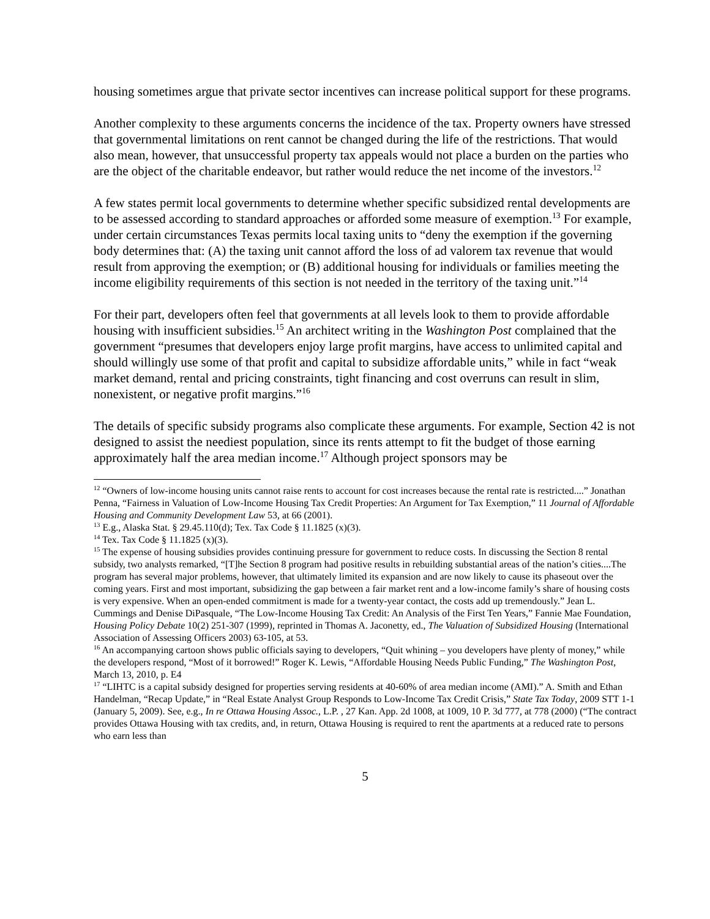housing sometimes argue that private sector incentives can increase political support for these programs.
Another complexity to these arguments concerns the incidence of the tax. Property owners have stressed that governmental limitations on rent cannot be changed during the life of the restrictions. That would also mean, however, that unsuccessful property tax appeals would not place a burden on the parties who are the object of the charitable endeavor, but rather would reduce the net income of the investors.<sup>12</sup>
A few states permit local governments to determine whether specific subsidized rental developments are to be assessed according to standard approaches or afforded some measure of exemption.<sup>13</sup> For example, under certain circumstances Texas permits local taxing units to “deny the exemption if the governing body determines that: (A) the taxing unit cannot afford the loss of ad valorem tax revenue that would result from approving the exemption; or (B) additional housing for individuals or families meeting the income eligibility requirements of this section is not needed in the territory of the taxing unit.”<sup>14</sup>
For their part, developers often feel that governments at all levels look to them to provide affordable housing with insufficient subsidies.<sup>15</sup> An architect writing in the Washington Post complained that the government “presumes that developers enjoy large profit margins, have access to unlimited capital and should willingly use some of that profit and capital to subsidize affordable units,” while in fact “weak market demand, rental and pricing constraints, tight financing and cost overruns can result in slim, nonexistent, or negative profit margins.”<sup>16</sup>
The details of specific subsidy programs also complicate these arguments. For example, Section 42 is not designed to assist the neediest population, since its rents attempt to fit the budget of those earning approximately half the area median income.<sup>17</sup> Although project sponsors may be
<sup>12</sup> “Owners of low-income housing units cannot raise rents to account for cost increases because the rental rate is restricted....” Jonathan Penna, “Fairness in Valuation of Low-Income Housing Tax Credit Properties: An Argument for Tax Exemption,” 11 Journal of Affordable Housing and Community Development Law 53, at 66 (2001).
<sup>13</sup> E.g., Alaska Stat. § 29.45.110(d); Tex. Tax Code § 11.1825 (x)(3).
<sup>14</sup> Tex. Tax Code § 11.1825 (x)(3).
<sup>15</sup> The expense of housing subsidies provides continuing pressure for government to reduce costs. In discussing the Section 8 rental subsidy, two analysts remarked, “[T]he Section 8 program had positive results in rebuilding substantial areas of the nation’s cities....The program has several major problems, however, that ultimately limited its expansion and are now likely to cause its phaseout over the coming years. First and most important, subsidizing the gap between a fair market rent and a low-income family’s share of housing costs is very expensive. When an open-ended commitment is made for a twenty-year contact, the costs add up tremendously.” Jean L. Cummings and Denise DiPasquale, “The Low-Income Housing Tax Credit: An Analysis of the First Ten Years,” Fannie Mae Foundation, Housing Policy Debate 10(2) 251-307 (1999), reprinted in Thomas A. Jaconetty, ed., The Valuation of Subsidized Housing (International Association of Assessing Officers 2003) 63-105, at 53.
<sup>16</sup> An accompanying cartoon shows public officials saying to developers, “Quit whining – you developers have plenty of money,” while the developers respond, “Most of it borrowed!” Roger K. Lewis, “Affordable Housing Needs Public Funding,” The Washington Post, March 13, 2010, p. E4
<sup>17</sup> “LIHTC is a capital subsidy designed for properties serving residents at 40-60% of area median income (AMI).” A. Smith and Ethan Handelman, “Recap Update,” in “Real Estate Analyst Group Responds to Low-Income Tax Credit Crisis,” State Tax Today, 2009 STT 1-1 (January 5, 2009). See, e.g., In re Ottawa Housing Assoc., L.P. , 27 Kan. App. 2d 1008, at 1009, 10 P. 3d 777, at 778 (2000) (“The contract provides Ottawa Housing with tax credits, and, in return, Ottawa Housing is required to rent the apartments at a reduced rate to persons who earn less than
5